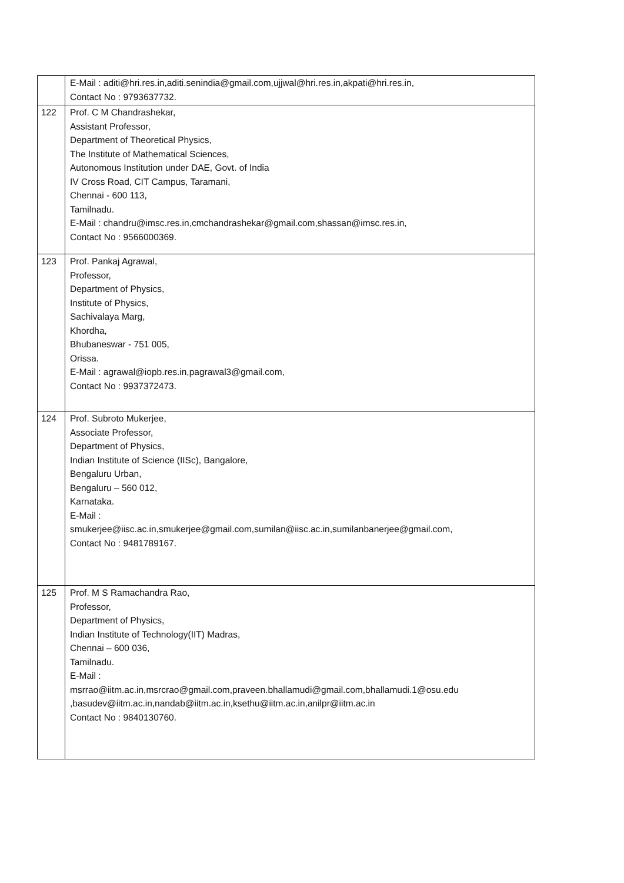| | E-Mail : aditi@hri.res.in,aditi.senindia@gmail.com,ujjwal@hri.res.in,akpati@hri.res.in, Contact No : 9793637732. |
| 122 | Prof. C M Chandrashekar, Assistant Professor, Department of Theoretical Physics, The Institute of Mathematical Sciences, Autonomous Institution under DAE, Govt. of India IV Cross Road, CIT Campus, Taramani, Chennai - 600 113, Tamilnadu. E-Mail : chandru@imsc.res.in,cmchandrashekar@gmail.com,shassan@imsc.res.in, Contact No : 9566000369. |
| 123 | Prof. Pankaj Agrawal, Professor, Department of Physics, Institute of Physics, Sachivalaya Marg, Khordha, Bhubaneswar - 751 005, Orissa. E-Mail : agrawal@iopb.res.in,pagrawal3@gmail.com, Contact No : 9937372473. |
| 124 | Prof. Subroto Mukerjee, Associate Professor, Department of Physics, Indian Institute of Science (IISc), Bangalore, Bengaluru Urban, Bengaluru – 560 012, Karnataka. E-Mail : smukerjee@iisc.ac.in,smukerjee@gmail.com,sumilan@iisc.ac.in,sumilanbanerjee@gmail.com, Contact No : 9481789167. |
| 125 | Prof. M S Ramachandra Rao, Professor, Department of Physics, Indian Institute of Technology(IIT) Madras, Chennai – 600 036, Tamilnadu. E-Mail : msrrao@iitm.ac.in,msrcrao@gmail.com,praveen.bhallamudi@gmail.com,bhallamudi.1@osu.edu ,basudev@iitm.ac.in,nandab@iitm.ac.in,ksethu@iitm.ac.in,anilpr@iitm.ac.in Contact No : 9840130760. |